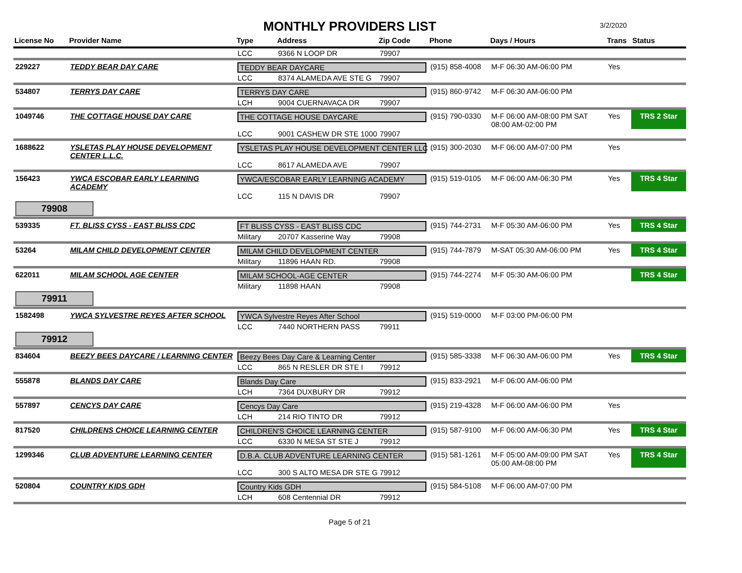MONTHLY PROVIDERS LIST
3/2/2020
| License No | Provider Name | Type | Address | Zip Code | Phone | Days / Hours | Trans | Status |
| --- | --- | --- | --- | --- | --- | --- | --- | --- |
| | | LCC | 9366 N LOOP DR | 79907 | | | | |
| 229227 | TEDDY BEAR DAY CARE | TEDDY BEAR DAYCARE | | | (915) 858-4008 | M-F 06:30 AM-06:00 PM | Yes | |
| | | LCC | 8374 ALAMEDA AVE STE G | 79907 | | | | |
| 534807 | TERRYS DAY CARE | TERRYS DAY CARE | | | (915) 860-9742 | M-F 06:30 AM-06:00 PM | | |
| | | LCH | 9004 CUERNAVACA DR | 79907 | | | | |
| 1049746 | THE COTTAGE HOUSE DAY CARE | THE COTTAGE HOUSE DAYCARE | | | (915) 790-0330 | M-F 06:00 AM-08:00 PM SAT 08:00 AM-02:00 PM | Yes | TRS 2 Star |
| | | LCC | 9001 CASHEW DR STE 1000 | 79907 | | | | |
| 1688622 | YSLETAS PLAY HOUSE DEVELOPMENT CENTER L.L.C. | YSLETAS PLAY HOUSE DEVELOPMENT CENTER LLC | | | (915) 300-2030 | M-F 06:00 AM-07:00 PM | Yes | |
| | | LCC | 8617 ALAMEDA AVE | 79907 | | | | |
| 156423 | YWCA ESCOBAR EARLY LEARNING ACADEMY | YWCA/ESCOBAR EARLY LEARNING ACADEMY | | | (915) 519-0105 | M-F 06:00 AM-06:30 PM | Yes | TRS 4 Star |
| | | LCC | 115 N DAVIS DR | 79907 | | | | |
| 79908 | | | | | | | | |
| 539335 | FT. BLISS CYSS - EAST BLISS CDC | FT BLISS CYSS - EAST BLISS CDC | | | (915) 744-2731 | M-F 05:30 AM-06:00 PM | Yes | TRS 4 Star |
| | | Military | 20707 Kasserine Way | 79908 | | | | |
| 53264 | MILAM CHILD DEVELOPMENT CENTER | MILAM CHILD DEVELOPMENT CENTER | | | (915) 744-7879 | M-SAT 05:30 AM-06:00 PM | Yes | TRS 4 Star |
| | | Military | 11896 HAAN RD. | 79908 | | | | |
| 622011 | MILAM SCHOOL AGE CENTER | MILAM SCHOOL-AGE CENTER | | | (915) 744-2274 | M-F 05:30 AM-06:00 PM | | TRS 4 Star |
| | | Military | 11898 HAAN | 79908 | | | | |
| 79911 | | | | | | | | |
| 1582498 | YWCA SYLVESTRE REYES AFTER SCHOOL | YWCA Sylvestre Reyes After School | | | (915) 519-0000 | M-F 03:00 PM-06:00 PM | | |
| | | LCC | 7440 NORTHERN PASS | 79911 | | | | |
| 79912 | | | | | | | | |
| 834604 | BEEZY BEES DAYCARE / LEARNING CENTER | Beezy Bees Day Care & Learning Center | | | (915) 585-3338 | M-F 06:30 AM-06:00 PM | Yes | TRS 4 Star |
| | | LCC | 865 N RESLER DR STE I | 79912 | | | | |
| 555878 | BLANDS DAY CARE | Blands Day Care | | | (915) 833-2921 | M-F 06:00 AM-06:00 PM | | |
| | | LCH | 7364 DUXBURY DR | 79912 | | | | |
| 557897 | CENCYS DAY CARE | Cencys Day Care | | | (915) 219-4328 | M-F 06:00 AM-06:00 PM | Yes | |
| | | LCH | 214 RIO TINTO DR | 79912 | | | | |
| 817520 | CHILDRENS CHOICE LEARNING CENTER | CHILDREN'S CHOICE LEARNING CENTER | | | (915) 587-9100 | M-F 06:00 AM-06:30 PM | Yes | TRS 4 Star |
| | | LCC | 6330 N MESA ST STE J | 79912 | | | | |
| 1299346 | CLUB ADVENTURE LEARNING CENTER | D.B.A. CLUB ADVENTURE LEARNING CENTER | | | (915) 581-1261 | M-F 05:00 AM-09:00 PM SAT 05:00 AM-08:00 PM | Yes | TRS 4 Star |
| | | LCC | 300 S ALTO MESA DR STE G | 79912 | | | | |
| 520804 | COUNTRY KIDS GDH | Country Kids GDH | | | (915) 584-5108 | M-F 06:00 AM-07:00 PM | | |
| | | LCH | 608 Centennial DR | 79912 | | | | |
Page 5 of 21